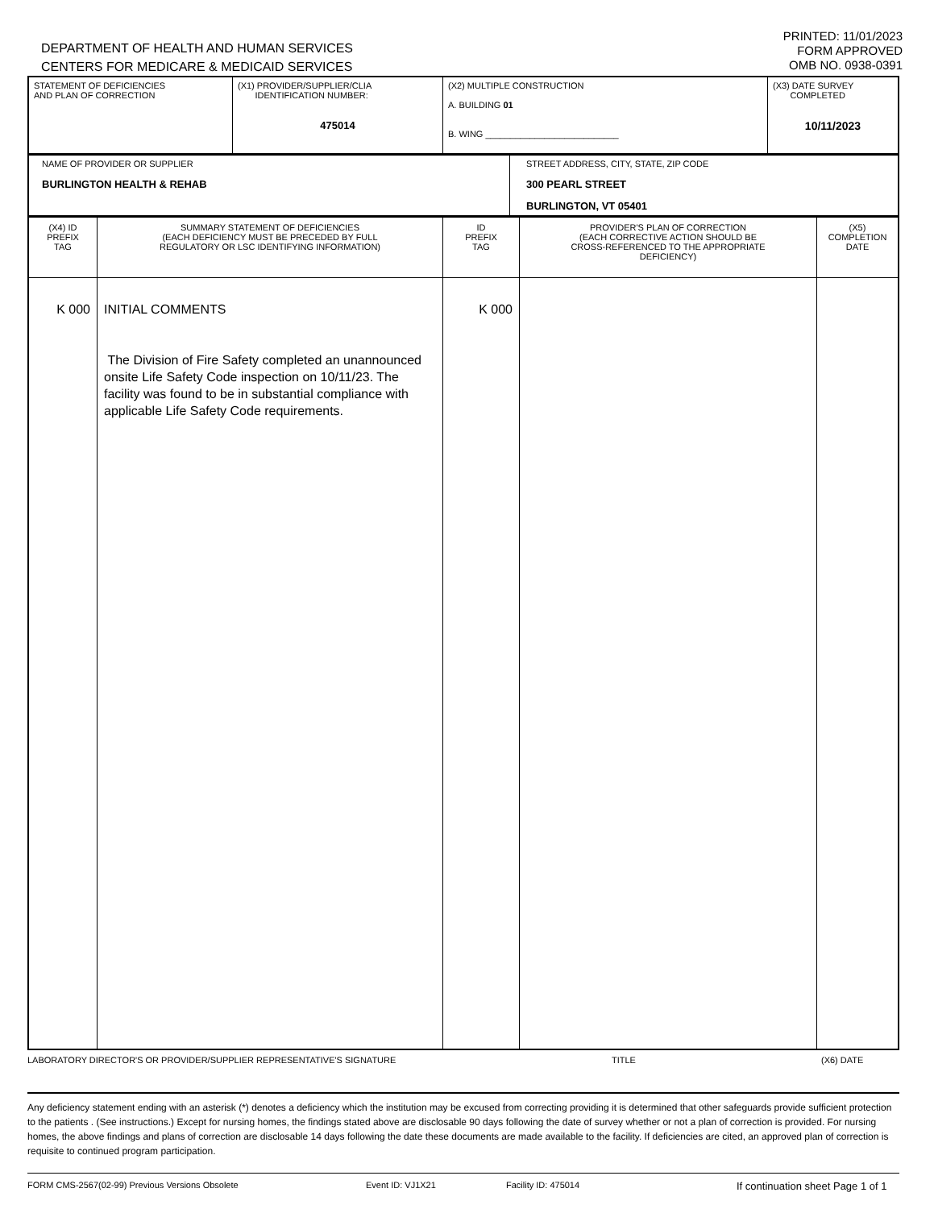DEPARTMENT OF HEALTH AND HUMAN SERVICES
CENTERS FOR MEDICARE & MEDICAID SERVICES
PRINTED: 11/01/2023
FORM APPROVED
OMB NO. 0938-0391
| STATEMENT OF DEFICIENCIES AND PLAN OF CORRECTION | (X1) PROVIDER/SUPPLIER/CLIA IDENTIFICATION NUMBER: 475014 | (X2) MULTIPLE CONSTRUCTION A. BUILDING 01 B. WING ___________________________ | (X3) DATE SURVEY COMPLETED 10/11/2023 |
| NAME OF PROVIDER OR SUPPLIER BURLINGTON HEALTH & REHAB | STREET ADDRESS, CITY, STATE, ZIP CODE 300 PEARL STREET BURLINGTON, VT 05401 |
| (X4) ID PREFIX TAG | SUMMARY STATEMENT OF DEFICIENCIES (EACH DEFICIENCY MUST BE PRECEDED BY FULL REGULATORY OR LSC IDENTIFYING INFORMATION) | ID PREFIX TAG | PROVIDER'S PLAN OF CORRECTION (EACH CORRECTIVE ACTION SHOULD BE CROSS-REFERENCED TO THE APPROPRIATE DEFICIENCY) | (X5) COMPLETION DATE |
| --- | --- | --- | --- | --- |
| K 000 | INITIAL COMMENTS The Division of Fire Safety completed an unannounced onsite Life Safety Code inspection on 10/11/23. The facility was found to be in substantial compliance with applicable Life Safety Code requirements. | K 000 | | |
LABORATORY DIRECTOR'S OR PROVIDER/SUPPLIER REPRESENTATIVE'S SIGNATURE TITLE (X6) DATE
Any deficiency statement ending with an asterisk (*) denotes a deficiency which the institution may be excused from correcting providing it is determined that other safeguards provide sufficient protection to the patients . (See instructions.) Except for nursing homes, the findings stated above are disclosable 90 days following the date of survey whether or not a plan of correction is provided. For nursing homes, the above findings and plans of correction are disclosable 14 days following the date these documents are made available to the facility. If deficiencies are cited, an approved plan of correction is requisite to continued program participation.
FORM CMS-2567(02-99) Previous Versions Obsolete Event ID: VJ1X21 Facility ID: 475014 If continuation sheet Page 1 of 1